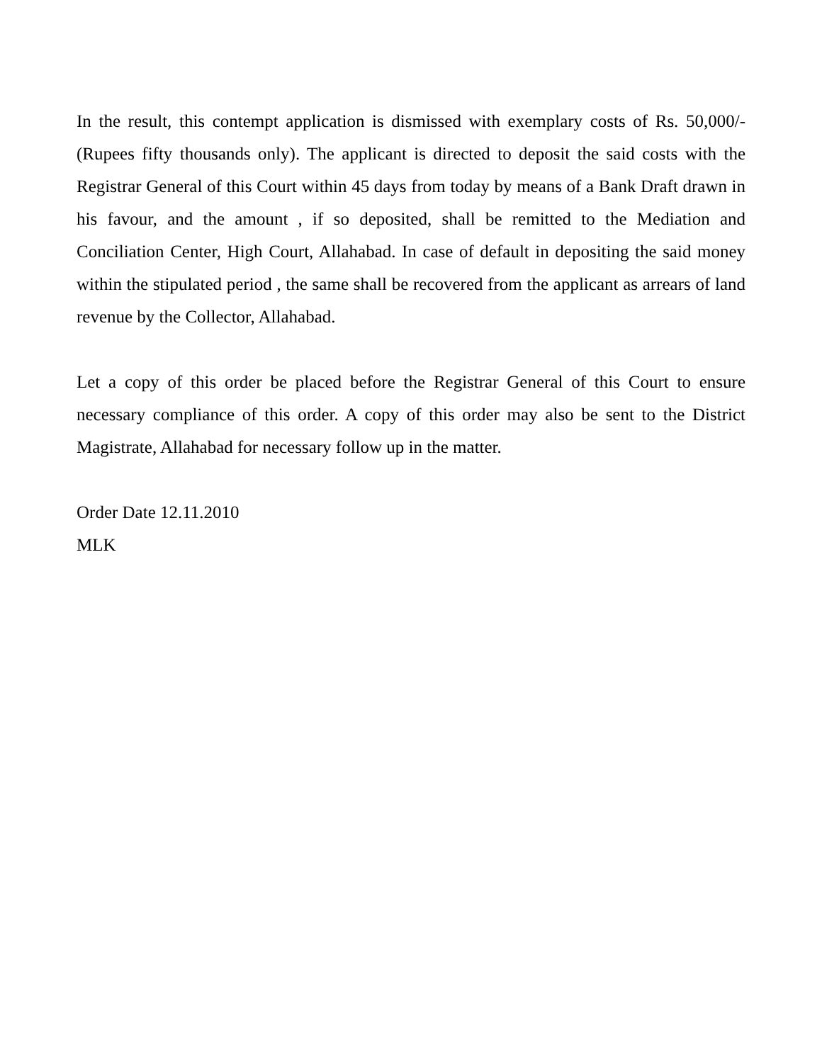In the result, this contempt application is dismissed with exemplary costs of Rs. 50,000/- (Rupees fifty thousands only). The applicant is directed to deposit the said costs with the Registrar General of this Court within 45 days from today by means of a Bank Draft drawn in his favour, and the amount , if so deposited, shall be remitted to the Mediation and Conciliation Center, High Court, Allahabad. In case of default in depositing the said money within the stipulated period , the same shall be recovered from the applicant as arrears of land revenue by the Collector, Allahabad.
Let a copy of this order be placed before the Registrar General of this Court to ensure necessary compliance of this order. A copy of this order may also be sent to the District Magistrate, Allahabad for necessary follow up in the matter.
Order Date 12.11.2010
MLK